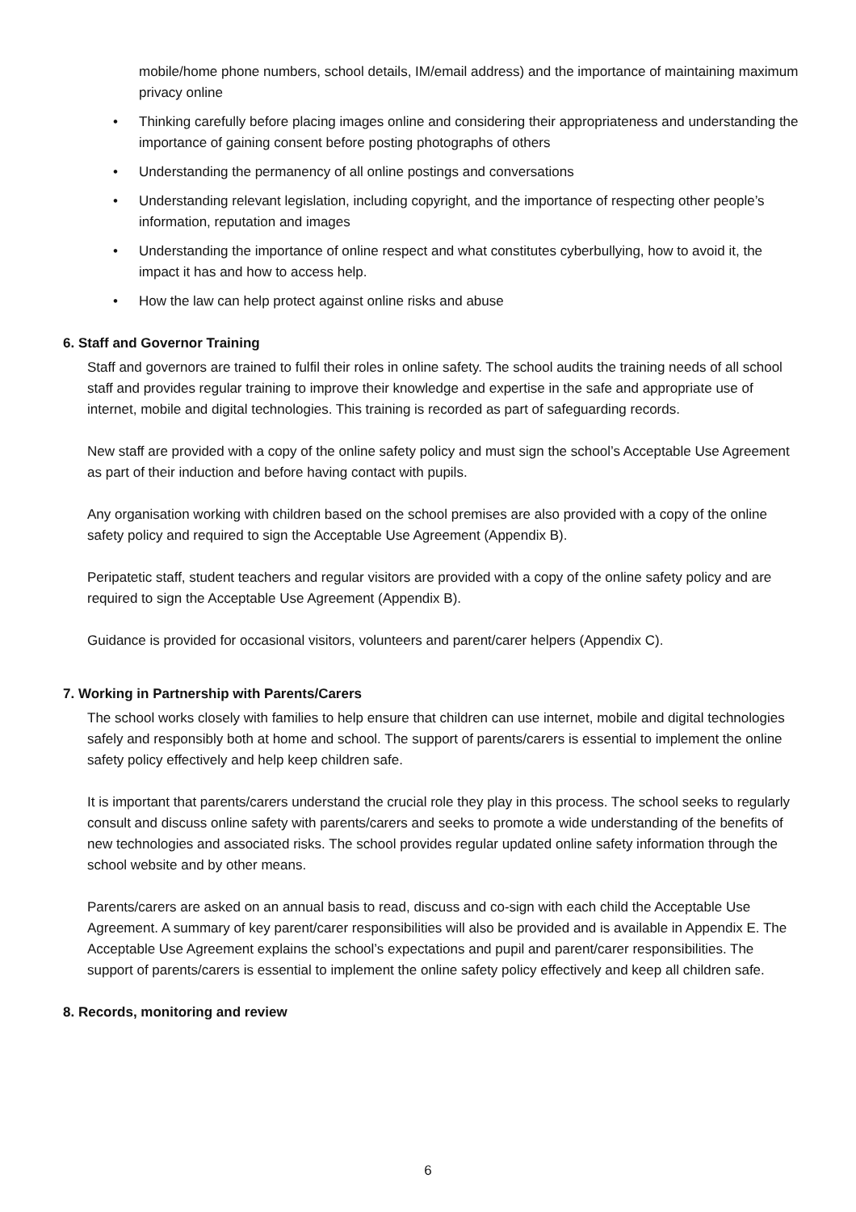mobile/home phone numbers, school details, IM/email address) and the importance of maintaining maximum privacy online
Thinking carefully before placing images online and considering their appropriateness and understanding the importance of gaining consent before posting photographs of others
Understanding the permanency of all online postings and conversations
Understanding relevant legislation, including copyright, and the importance of respecting other people’s information, reputation and images
Understanding the importance of online respect and what constitutes cyberbullying, how to avoid it, the impact it has and how to access help.
How the law can help protect against online risks and abuse
6. Staff and Governor Training
Staff and governors are trained to fulfil their roles in online safety. The school audits the training needs of all school staff and provides regular training to improve their knowledge and expertise in the safe and appropriate use of internet, mobile and digital technologies. This training is recorded as part of safeguarding records.
New staff are provided with a copy of the online safety policy and must sign the school’s Acceptable Use Agreement as part of their induction and before having contact with pupils.
Any organisation working with children based on the school premises are also provided with a copy of the online safety policy and required to sign the Acceptable Use Agreement (Appendix B).
Peripatetic staff, student teachers and regular visitors are provided with a copy of the online safety policy and are required to sign the Acceptable Use Agreement (Appendix B).
Guidance is provided for occasional visitors, volunteers and parent/carer helpers (Appendix C).
7. Working in Partnership with Parents/Carers
The school works closely with families to help ensure that children can use internet, mobile and digital technologies safely and responsibly both at home and school. The support of parents/carers is essential to implement the online safety policy effectively and help keep children safe.
It is important that parents/carers understand the crucial role they play in this process. The school seeks to regularly consult and discuss online safety with parents/carers and seeks to promote a wide understanding of the benefits of new technologies and associated risks. The school provides regular updated online safety information through the school website and by other means.
Parents/carers are asked on an annual basis to read, discuss and co-sign with each child the Acceptable Use Agreement. A summary of key parent/carer responsibilities will also be provided and is available in Appendix E. The Acceptable Use Agreement explains the school’s expectations and pupil and parent/carer responsibilities. The support of parents/carers is essential to implement the online safety policy effectively and keep all children safe.
8. Records, monitoring and review
6